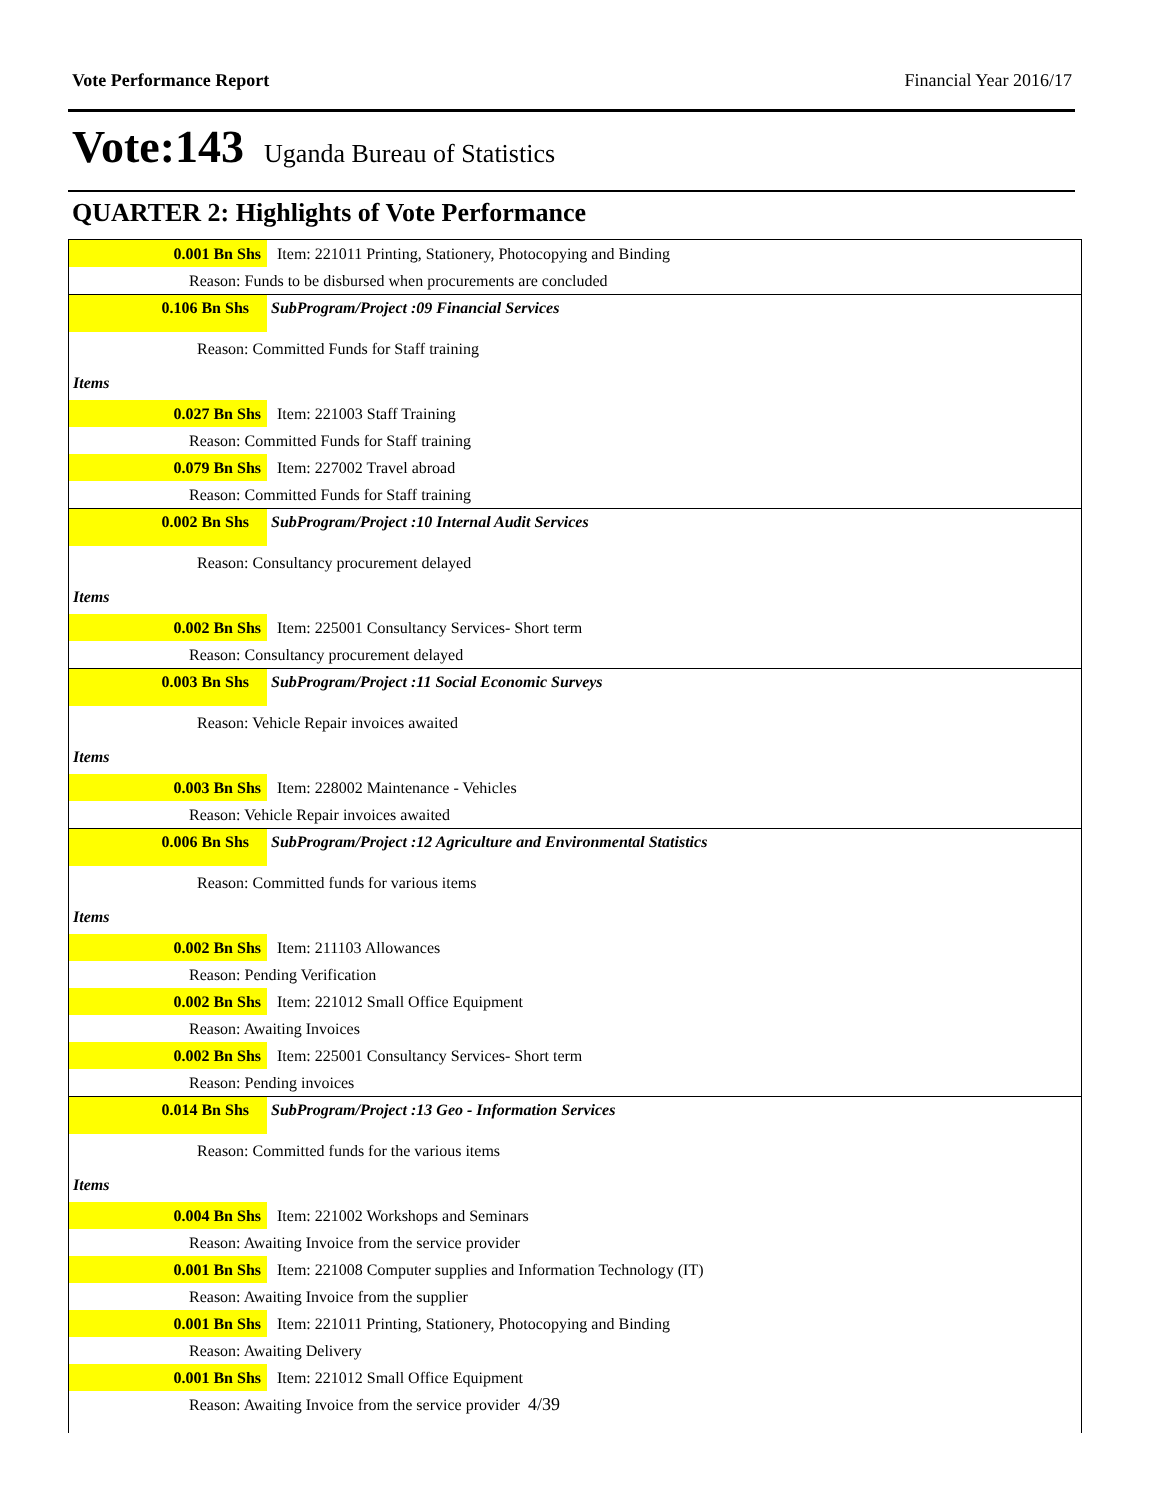Vote Performance Report Financial Year 2016/17
Vote:143 Uganda Bureau of Statistics
QUARTER 2: Highlights of Vote Performance
| 0.001 Bn Shs | Item: 221011 Printing, Stationery, Photocopying and Binding |
| Reason: Funds to be disbursed when procurements are concluded | |
| 0.106 Bn Shs | SubProgram/Project :09 Financial Services |
| Reason: Committed Funds for Staff training | |
| Items | |
| 0.027 Bn Shs | Item: 221003 Staff Training |
| Reason: Committed Funds for Staff training | |
| 0.079 Bn Shs | Item: 227002 Travel abroad |
| Reason: Committed Funds for Staff training | |
| 0.002 Bn Shs | SubProgram/Project :10 Internal Audit Services |
| Reason: Consultancy procurement delayed | |
| Items | |
| 0.002 Bn Shs | Item: 225001 Consultancy Services- Short term |
| Reason: Consultancy procurement delayed | |
| 0.003 Bn Shs | SubProgram/Project :11 Social Economic Surveys |
| Reason: Vehicle Repair invoices awaited | |
| Items | |
| 0.003 Bn Shs | Item: 228002 Maintenance - Vehicles |
| Reason: Vehicle Repair invoices awaited | |
| 0.006 Bn Shs | SubProgram/Project :12 Agriculture and Environmental Statistics |
| Reason: Committed funds for various items | |
| Items | |
| 0.002 Bn Shs | Item: 211103 Allowances |
| Reason: Pending Verification | |
| 0.002 Bn Shs | Item: 221012 Small Office Equipment |
| Reason: Awaiting Invoices | |
| 0.002 Bn Shs | Item: 225001 Consultancy Services- Short term |
| Reason: Pending invoices | |
| 0.014 Bn Shs | SubProgram/Project :13 Geo - Information Services |
| Reason: Committed funds for the various items | |
| Items | |
| 0.004 Bn Shs | Item: 221002 Workshops and Seminars |
| Reason: Awaiting Invoice from the service provider | |
| 0.001 Bn Shs | Item: 221008 Computer supplies and Information Technology (IT) |
| Reason: Awaiting Invoice from the supplier | |
| 0.001 Bn Shs | Item: 221011 Printing, Stationery, Photocopying and Binding |
| Reason: Awaiting Delivery | |
| 0.001 Bn Shs | Item: 221012 Small Office Equipment |
| Reason: Awaiting Invoice from the service provider 4/39 | |